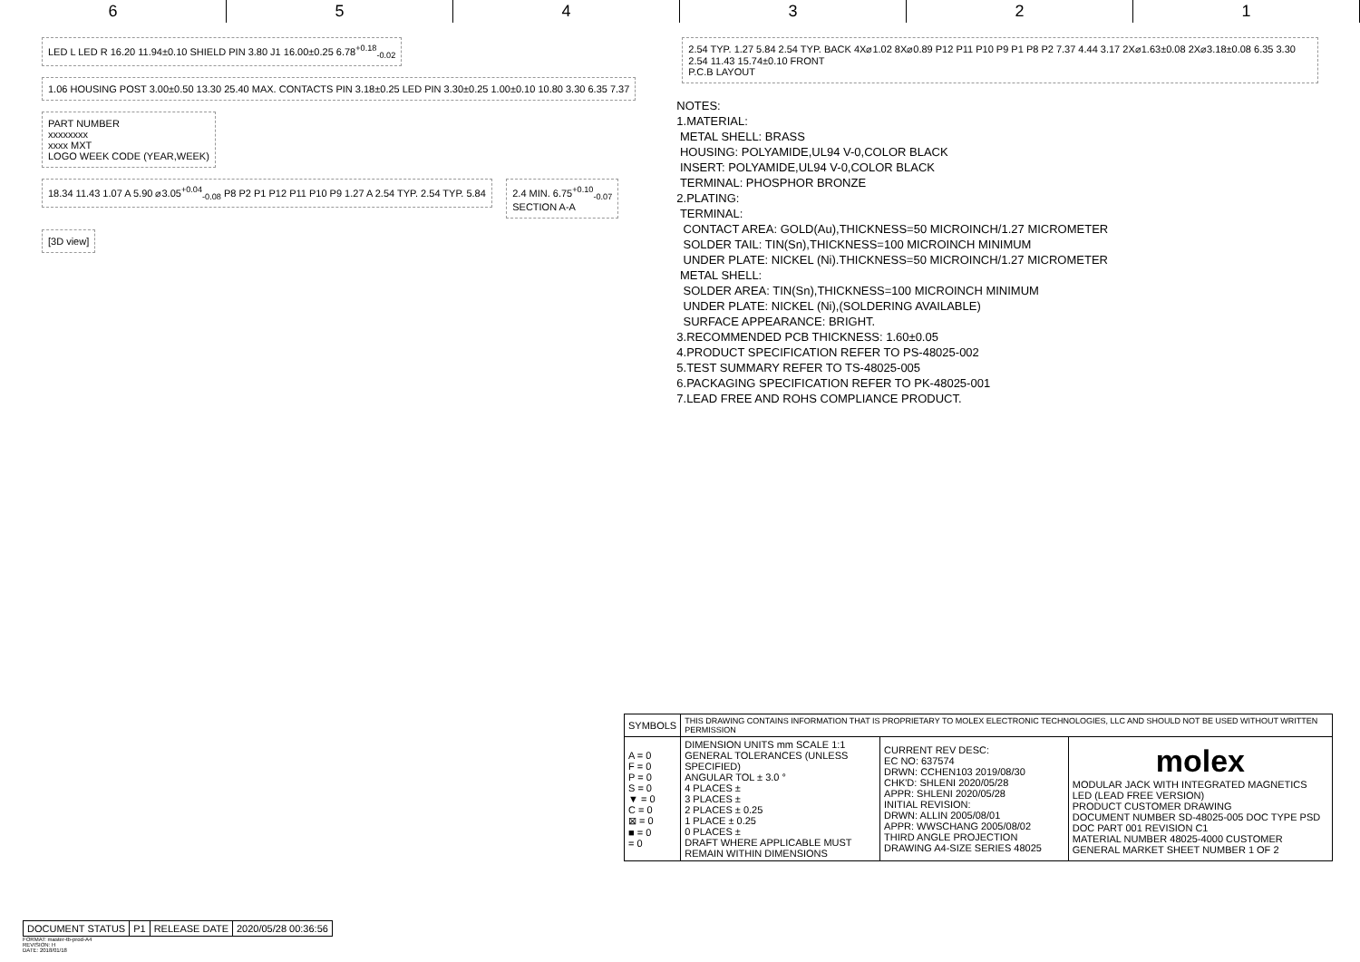6 5 4 3 2 1
LED L LED R 16.20 11.94±0.10 SHIELD PIN 3.80 J1 16.00±0.25 6.78<sup>+0.18</sup><sub>-0.02</sub>
1.06 HOUSING POST 3.00±0.50 13.30 25.40 MAX. CONTACTS PIN 3.18±0.25 LED PIN 3.30±0.25 1.00±0.10 10.80 3.30 6.35 7.37
PART NUMBER
xxxxxxxx
xxxx MXT
LOGO WEEK CODE (YEAR,WEEK)
18.34 11.43 1.07 A 5.90 ⌀3.05<sup>+0.04</sup><sub>-0.08</sub> P8 P2 P1 P12 P11 P10 P9 1.27 A 2.54 TYP. 2.54 TYP. 5.84
2.4 MIN. 6.75<sup>+0.10</sup><sub>-0.07</sub>
SECTION A-A
[3D view]
2.54 TYP. 1.27 5.84 2.54 TYP. BACK 4X⌀1.02 8X⌀0.89 P12 P11 P10 P9 P1 P8 P2 7.37 4.44 3.17 2X⌀1.63±0.08 2X⌀3.18±0.08 6.35 3.30 2.54 11.43 15.74±0.10 FRONT
P.C.B LAYOUT
NOTES:
1.MATERIAL:
METAL SHELL: BRASS
HOUSING: POLYAMIDE,UL94 V-0,COLOR BLACK
INSERT: POLYAMIDE,UL94 V-0,COLOR BLACK
TERMINAL: PHOSPHOR BRONZE
2.PLATING:
TERMINAL:
CONTACT AREA: GOLD(Au),THICKNESS=50 MICROINCH/1.27 MICROMETER
SOLDER TAIL: TIN(Sn),THICKNESS=100 MICROINCH MINIMUM
UNDER PLATE: NICKEL (Ni).THICKNESS=50 MICROINCH/1.27 MICROMETER
METAL SHELL:
SOLDER AREA: TIN(Sn),THICKNESS=100 MICROINCH MINIMUM
UNDER PLATE: NICKEL (Ni),(SOLDERING AVAILABLE)
SURFACE APPEARANCE: BRIGHT.
3.RECOMMENDED PCB THICKNESS: 1.60±0.05
4.PRODUCT SPECIFICATION REFER TO PS-48025-002
5.TEST SUMMARY REFER TO TS-48025-005
6.PACKAGING SPECIFICATION REFER TO PK-48025-001
7.LEAD FREE AND ROHS COMPLIANCE PRODUCT.
| SYMBOLS | THIS DRAWING CONTAINS INFORMATION THAT IS PROPRIETARY TO MOLEX ELECTRONIC TECHNOLOGIES, LLC AND SHOULD NOT BE USED WITHOUT WRITTEN PERMISSION | | |
| A = 0 F = 0 P = 0 S = 0 ▼ = 0 C = 0 ⊠ = 0 ■ = 0 = 0 | DIMENSION UNITS mm SCALE 1:1 GENERAL TOLERANCES (UNLESS SPECIFIED) ANGULAR TOL ± 3.0 ° 4 PLACES ± 3 PLACES ± 2 PLACES ± 0.25 1 PLACE ± 0.25 0 PLACES ± DRAFT WHERE APPLICABLE MUST REMAIN WITHIN DIMENSIONS | CURRENT REV DESC: EC NO: 637574 DRWN: CCHEN103 2019/08/30 CHK'D: SHLENI 2020/05/28 APPR: SHLENI 2020/05/28 INITIAL REVISION: DRWN: ALLIN 2005/08/01 APPR: WWSCHANG 2005/08/02 THIRD ANGLE PROJECTION DRAWING A4-SIZE SERIES 48025 | molex MODULAR JACK WITH INTEGRATED MAGNETICS LED (LEAD FREE VERSION) PRODUCT CUSTOMER DRAWING DOCUMENT NUMBER SD-48025-005 DOC TYPE PSD DOC PART 001 REVISION C1 MATERIAL NUMBER 48025-4000 CUSTOMER GENERAL MARKET SHEET NUMBER 1 OF 2 |
| DOCUMENT STATUS | P1 | RELEASE DATE | 2020/05/28 00:36:56 |
FORMAT: master-tb-prod-A4
REVISION: H
DATE: 2018/01/18